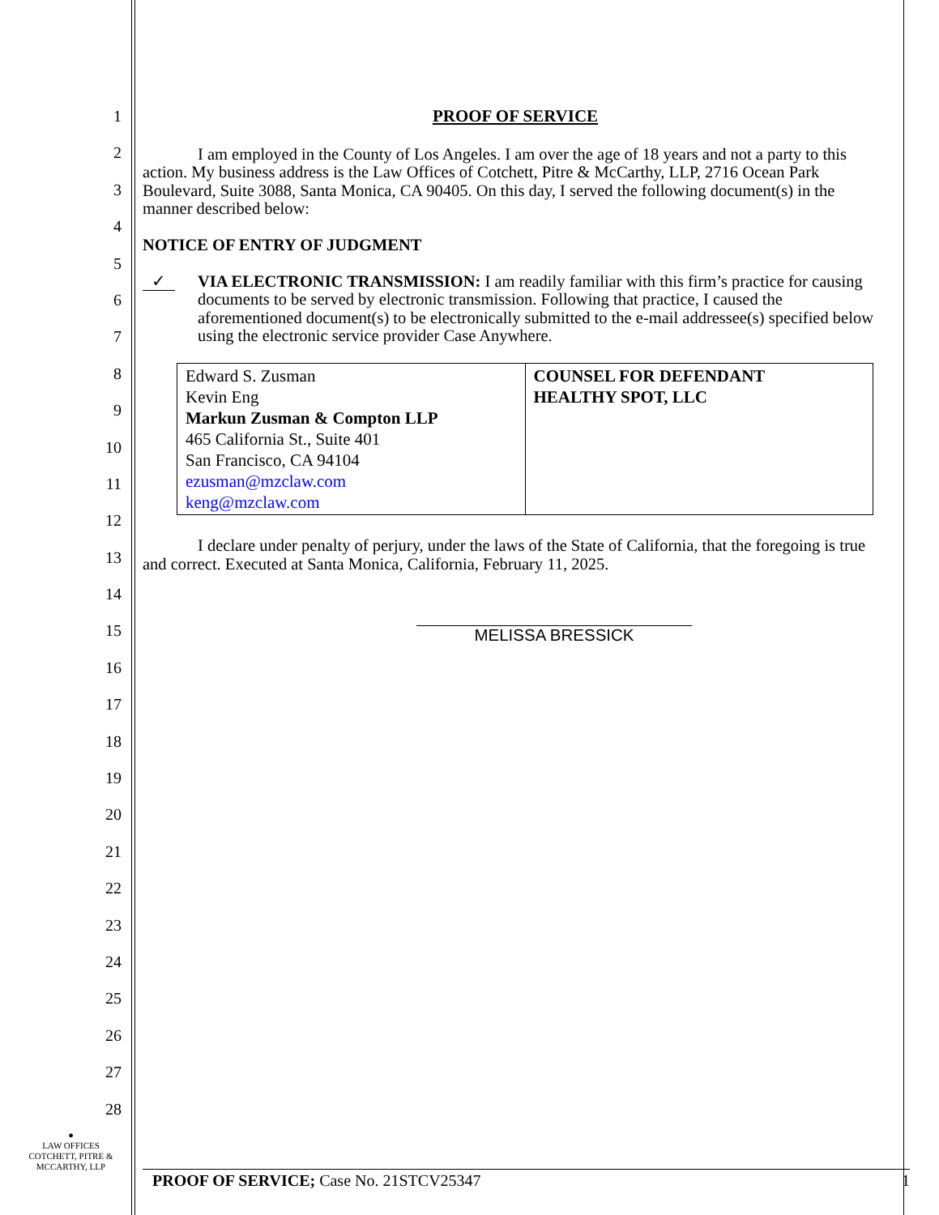1
2
3
4
5
6
7
8
9
10
11
12
13
14
15
16
17
18
19
20
21
22
23
24
25
26
27
28
PROOF OF SERVICE
I am employed in the County of Los Angeles. I am over the age of 18 years and not a party to this action. My business address is the Law Offices of Cotchett, Pitre & McCarthy, LLP, 2716 Ocean Park Boulevard, Suite 3088, Santa Monica, CA 90405. On this day, I served the following document(s) in the manner described below:
NOTICE OF ENTRY OF JUDGMENT
✓
VIA ELECTRONIC TRANSMISSION: I am readily familiar with this firm’s practice for causing documents to be served by electronic transmission. Following that practice, I caused the aforementioned document(s) to be electronically submitted to the e-mail addressee(s) specified below using the electronic service provider Case Anywhere.
| Edward S. Zusman Kevin Eng Markun Zusman & Compton LLP 465 California St., Suite 401 San Francisco, CA 94104 ezusman@mzclaw.com keng@mzclaw.com | COUNSEL FOR DEFENDANT HEALTHY SPOT, LLC |
I declare under penalty of perjury, under the laws of the State of California, that the foregoing is true and correct. Executed at Santa Monica, California, February 11, 2025.
MELISSA BRESSICK
●
LAW OFFICES
COTCHETT, PITRE &
MCCARTHY, LLP
PROOF OF SERVICE; Case No. 21STCV25347 1